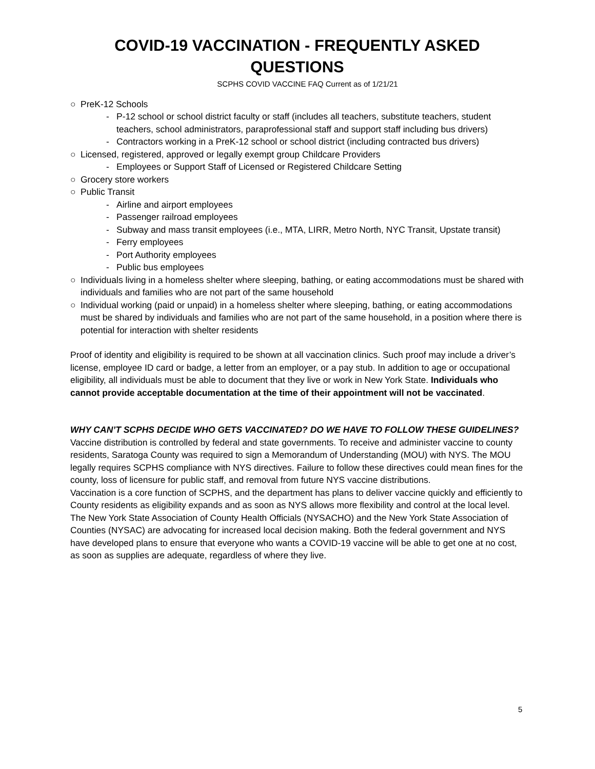COVID-19 VACCINATION - FREQUENTLY ASKED QUESTIONS
SCPHS COVID VACCINE FAQ Current as of 1/21/21
○ PreK-12 Schools
- P-12 school or school district faculty or staff (includes all teachers, substitute teachers, student teachers, school administrators, paraprofessional staff and support staff including bus drivers)
- Contractors working in a PreK-12 school or school district (including contracted bus drivers)
○ Licensed, registered, approved or legally exempt group Childcare Providers
- Employees or Support Staff of Licensed or Registered Childcare Setting
○ Grocery store workers
○ Public Transit
- Airline and airport employees
- Passenger railroad employees
- Subway and mass transit employees (i.e., MTA, LIRR, Metro North, NYC Transit, Upstate transit)
- Ferry employees
- Port Authority employees
- Public bus employees
○ Individuals living in a homeless shelter where sleeping, bathing, or eating accommodations must be shared with individuals and families who are not part of the same household
○ Individual working (paid or unpaid) in a homeless shelter where sleeping, bathing, or eating accommodations must be shared by individuals and families who are not part of the same household, in a position where there is potential for interaction with shelter residents
Proof of identity and eligibility is required to be shown at all vaccination clinics. Such proof may include a driver’s license, employee ID card or badge, a letter from an employer, or a pay stub. In addition to age or occupational eligibility, all individuals must be able to document that they live or work in New York State. Individuals who cannot provide acceptable documentation at the time of their appointment will not be vaccinated.
WHY CAN’T SCPHS DECIDE WHO GETS VACCINATED? DO WE HAVE TO FOLLOW THESE GUIDELINES?
Vaccine distribution is controlled by federal and state governments. To receive and administer vaccine to county residents, Saratoga County was required to sign a Memorandum of Understanding (MOU) with NYS. The MOU legally requires SCPHS compliance with NYS directives. Failure to follow these directives could mean fines for the county, loss of licensure for public staff, and removal from future NYS vaccine distributions.
Vaccination is a core function of SCPHS, and the department has plans to deliver vaccine quickly and efficiently to County residents as eligibility expands and as soon as NYS allows more flexibility and control at the local level. The New York State Association of County Health Officials (NYSACHO) and the New York State Association of Counties (NYSAC) are advocating for increased local decision making. Both the federal government and NYS have developed plans to ensure that everyone who wants a COVID-19 vaccine will be able to get one at no cost, as soon as supplies are adequate, regardless of where they live.
5